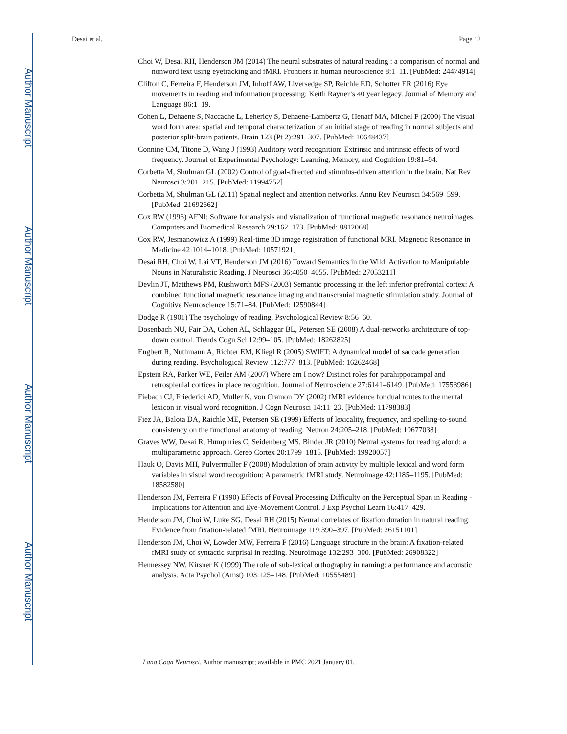Author Manuscript
Author Manuscript
Author Manuscript
Author Manuscript
Desai et al. Page 12
Choi W, Desai RH, Henderson JM (2014) The neural substrates of natural reading : a comparison of normal and nonword text using eyetracking and fMRI. Frontiers in human neuroscience 8:1–11. [PubMed: 24474914]
Clifton C, Ferreira F, Henderson JM, Inhoff AW, Liversedge SP, Reichle ED, Schotter ER (2016) Eye movements in reading and information processing: Keith Rayner’s 40 year legacy. Journal of Memory and Language 86:1–19.
Cohen L, Dehaene S, Naccache L, Lehericy S, Dehaene-Lambertz G, Henaff MA, Michel F (2000) The visual word form area: spatial and temporal characterization of an initial stage of reading in normal subjects and posterior split-brain patients. Brain 123 (Pt 2):291–307. [PubMed: 10648437]
Connine CM, Titone D, Wang J (1993) Auditory word recognition: Extrinsic and intrinsic effects of word frequency. Journal of Experimental Psychology: Learning, Memory, and Cognition 19:81–94.
Corbetta M, Shulman GL (2002) Control of goal-directed and stimulus-driven attention in the brain. Nat Rev Neurosci 3:201–215. [PubMed: 11994752]
Corbetta M, Shulman GL (2011) Spatial neglect and attention networks. Annu Rev Neurosci 34:569–599. [PubMed: 21692662]
Cox RW (1996) AFNI: Software for analysis and visualization of functional magnetic resonance neuroimages. Computers and Biomedical Research 29:162–173. [PubMed: 8812068]
Cox RW, Jesmanowicz A (1999) Real-time 3D image registration of functional MRI. Magnetic Resonance in Medicine 42:1014–1018. [PubMed: 10571921]
Desai RH, Choi W, Lai VT, Henderson JM (2016) Toward Semantics in the Wild: Activation to Manipulable Nouns in Naturalistic Reading. J Neurosci 36:4050–4055. [PubMed: 27053211]
Devlin JT, Matthews PM, Rushworth MFS (2003) Semantic processing in the left inferior prefrontal cortex: A combined functional magnetic resonance imaging and transcranial magnetic stimulation study. Journal of Cognitive Neuroscience 15:71–84. [PubMed: 12590844]
Dodge R (1901) The psychology of reading. Psychological Review 8:56–60.
Dosenbach NU, Fair DA, Cohen AL, Schlaggar BL, Petersen SE (2008) A dual-networks architecture of top-down control. Trends Cogn Sci 12:99–105. [PubMed: 18262825]
Engbert R, Nuthmann A, Richter EM, Kliegl R (2005) SWIFT: A dynamical model of saccade generation during reading. Psychological Review 112:777–813. [PubMed: 16262468]
Epstein RA, Parker WE, Feiler AM (2007) Where am I now? Distinct roles for parahippocampal and retrosplenial cortices in place recognition. Journal of Neuroscience 27:6141–6149. [PubMed: 17553986]
Fiebach CJ, Friederici AD, Muller K, von Cramon DY (2002) fMRI evidence for dual routes to the mental lexicon in visual word recognition. J Cogn Neurosci 14:11–23. [PubMed: 11798383]
Fiez JA, Balota DA, Raichle ME, Petersen SE (1999) Effects of lexicality, frequency, and spelling-to-sound consistency on the functional anatomy of reading. Neuron 24:205–218. [PubMed: 10677038]
Graves WW, Desai R, Humphries C, Seidenberg MS, Binder JR (2010) Neural systems for reading aloud: a multiparametric approach. Cereb Cortex 20:1799–1815. [PubMed: 19920057]
Hauk O, Davis MH, Pulvermuller F (2008) Modulation of brain activity by multiple lexical and word form variables in visual word recognition: A parametric fMRI study. Neuroimage 42:1185–1195. [PubMed: 18582580]
Henderson JM, Ferreira F (1990) Effects of Foveal Processing Difficulty on the Perceptual Span in Reading - Implications for Attention and Eye-Movement Control. J Exp Psychol Learn 16:417–429.
Henderson JM, Choi W, Luke SG, Desai RH (2015) Neural correlates of fixation duration in natural reading: Evidence from fixation-related fMRI. Neuroimage 119:390–397. [PubMed: 26151101]
Henderson JM, Choi W, Lowder MW, Ferreira F (2016) Language structure in the brain: A fixation-related fMRI study of syntactic surprisal in reading. Neuroimage 132:293–300. [PubMed: 26908322]
Hennessey NW, Kirsner K (1999) The role of sub-lexical orthography in naming: a performance and acoustic analysis. Acta Psychol (Amst) 103:125–148. [PubMed: 10555489]
Lang Cogn Neurosci. Author manuscript; available in PMC 2021 January 01.